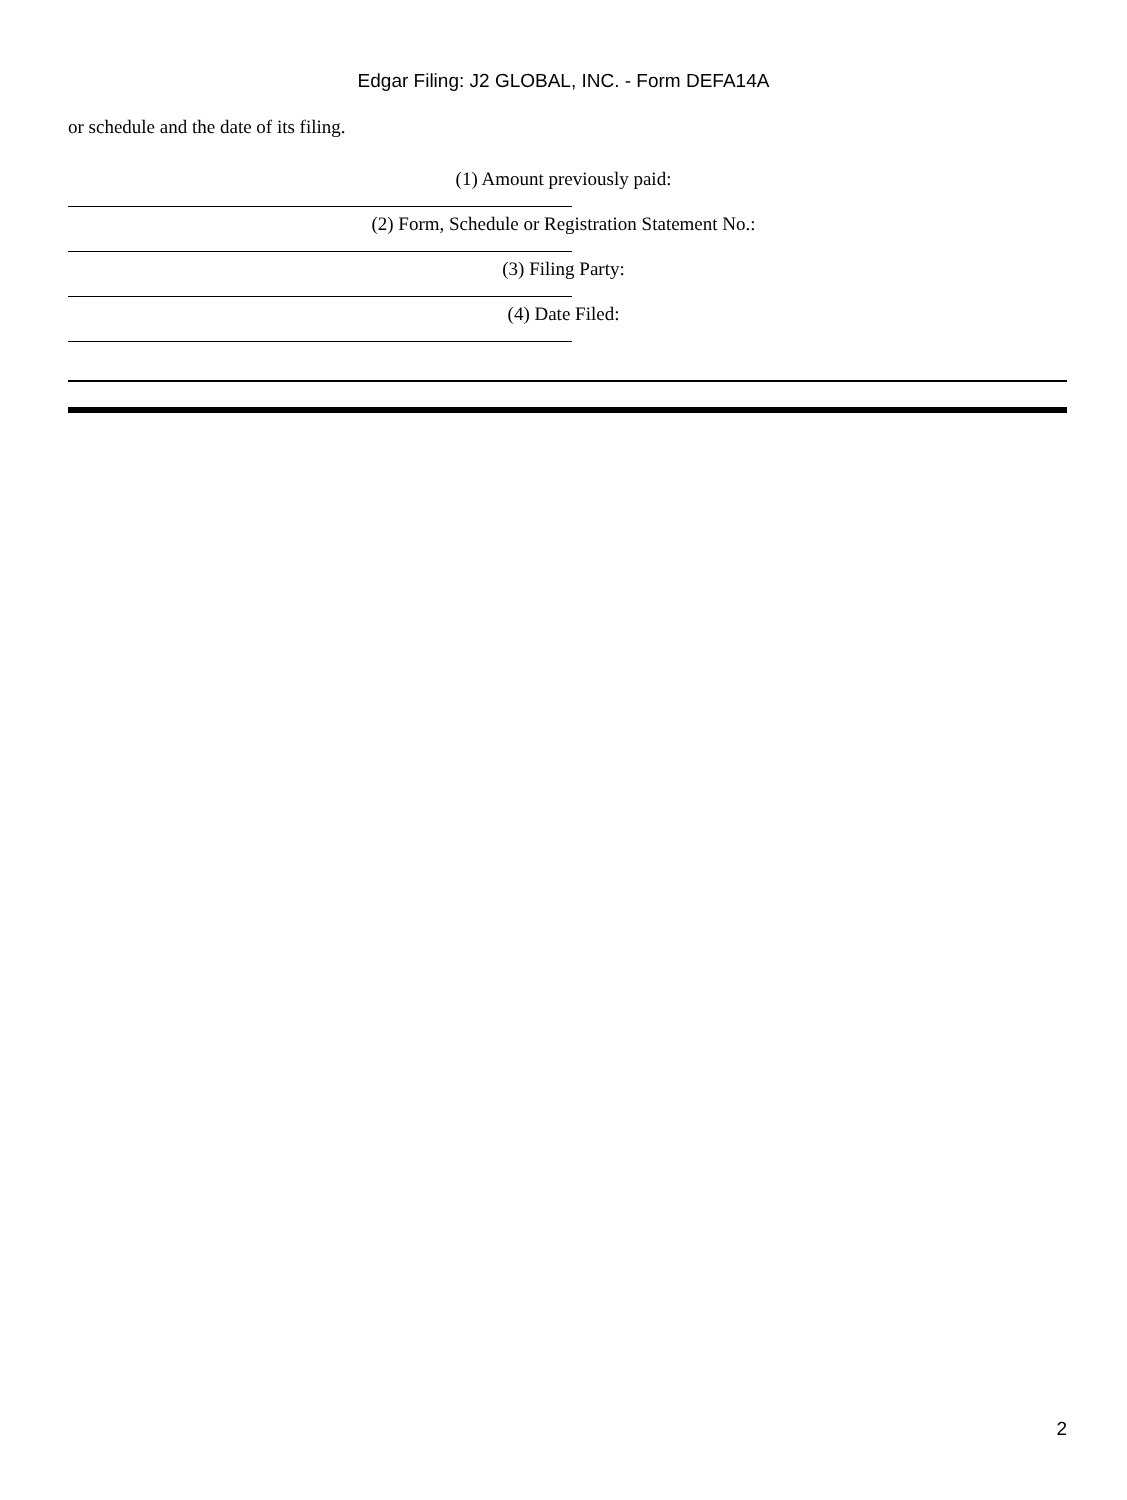Edgar Filing: J2 GLOBAL, INC. - Form DEFA14A
or schedule and the date of its filing.
(1) Amount previously paid:
(2) Form, Schedule or Registration Statement No.:
(3) Filing Party:
(4) Date Filed:
2